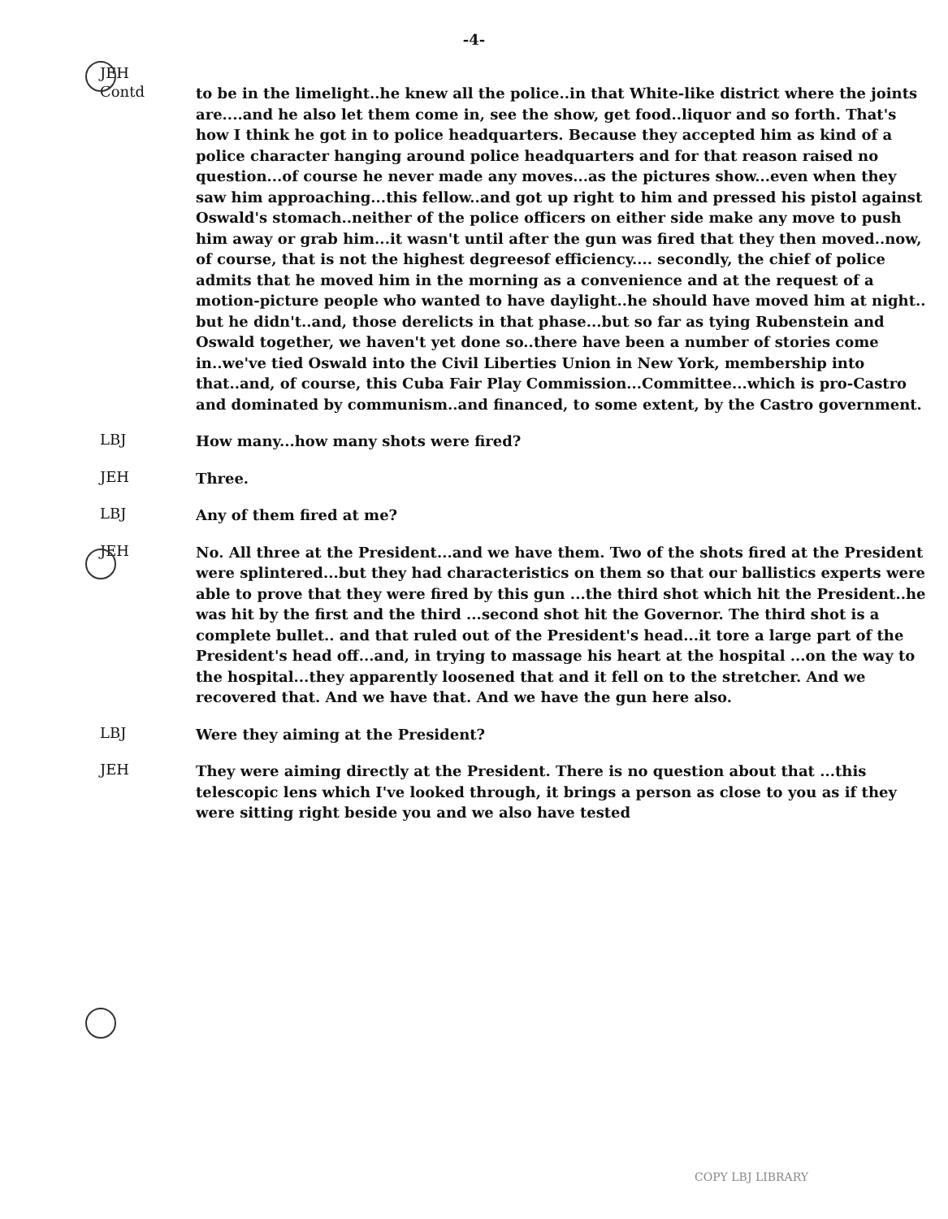-4-
JEH
Contd
to be in the limelight..he knew all the police..in that White-like district where the joints are....and he also let them come in, see the show, get food..liquor and so forth. That's how I think he got in to police headquarters. Because they accepted him as kind of a police character hanging around police headquarters and for that reason raised no question...of course he never made any moves...as the pictures show...even when they saw him approaching...this fellow..and got up right to him and pressed his pistol against Oswald's stomach..neither of the police officers on either side make any move to push him away or grab him...it wasn't until after the gun was fired that they then moved..now, of course, that is not the highest degreesof efficiency.... secondly, the chief of police admits that he moved him in the morning as a convenience and at the request of a motion-picture people who wanted to have daylight..he should have moved him at night.. but he didn't..and, those derelicts in that phase...but so far as tying Rubenstein and Oswald together, we haven't yet done so..there have been a number of stories come in..we've tied Oswald into the Civil Liberties Union in New York, membership into that..and, of course, this Cuba Fair Play Commission...Committee...which is pro-Castro and dominated by communism..and financed, to some extent, by the Castro government.
LBJ
How many...how many shots were fired?
JEH
Three.
LBJ
Any of them fired at me?
JEH
No. All three at the President...and we have them. Two of the shots fired at the President were splintered...but they had characteristics on them so that our ballistics experts were able to prove that they were fired by this gun ...the third shot which hit the President..he was hit by the first and the third ...second shot hit the Governor. The third shot is a complete bullet.. and that ruled out of the President's head...it tore a large part of the President's head off...and, in trying to massage his heart at the hospital ...on the way to the hospital...they apparently loosened that and it fell on to the stretcher. And we recovered that. And we have that. And we have the gun here also.
LBJ
Were they aiming at the President?
JEH
They were aiming directly at the President. There is no question about that ...this telescopic lens which I've looked through, it brings a person as close to you as if they were sitting right beside you and we also have tested
COPY LBJ LIBRARY